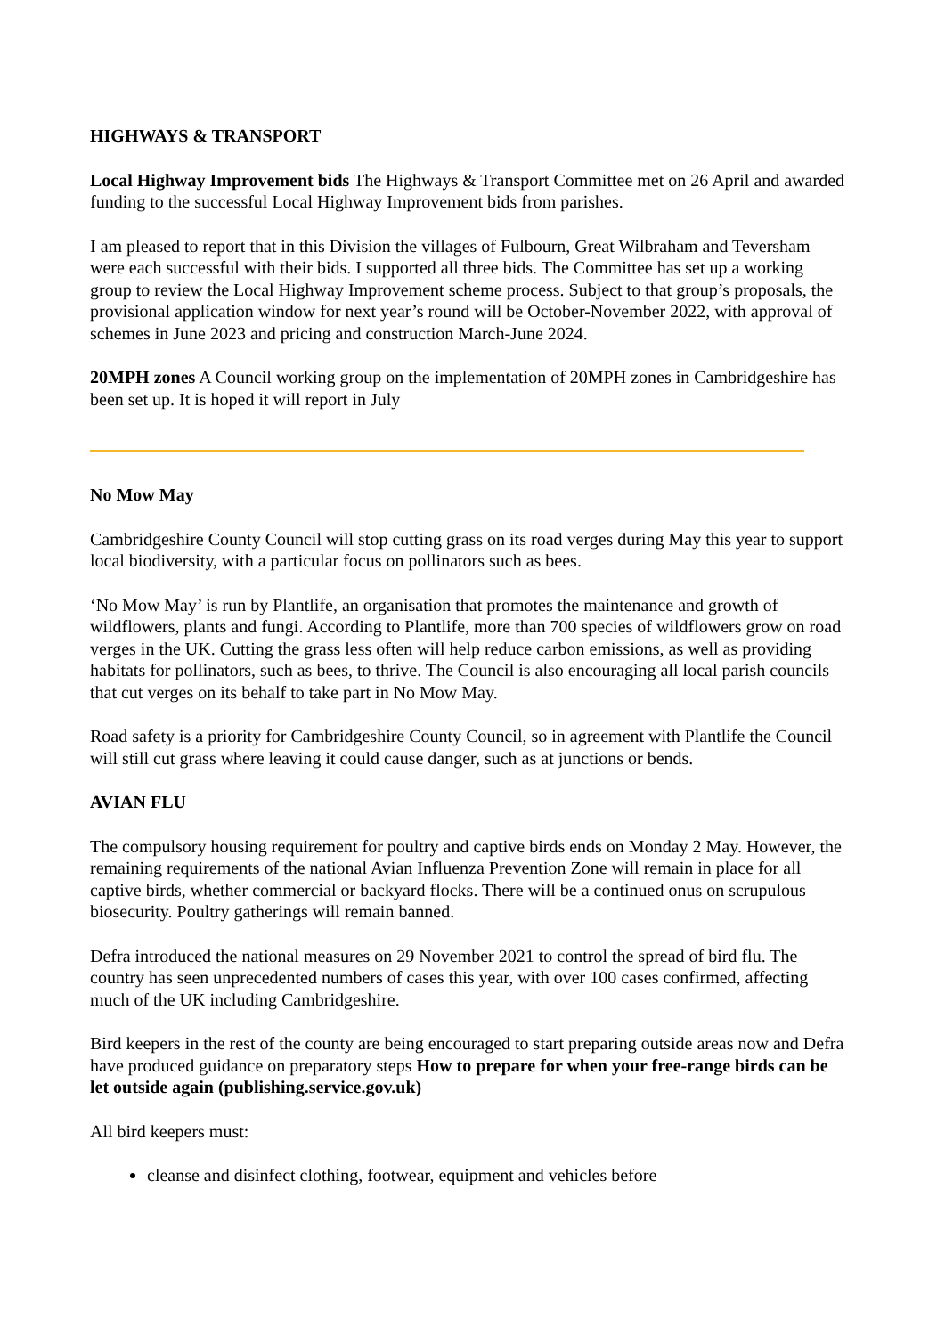HIGHWAYS & TRANSPORT
Local Highway Improvement bids The Highways & Transport Committee met on 26 April and awarded funding to the successful Local Highway Improvement bids from parishes.
I am pleased to report that in this Division the villages of Fulbourn, Great Wilbraham and Teversham were each successful with their bids. I supported all three bids. The Committee has set up a working group to review the Local Highway Improvement scheme process. Subject to that group’s proposals, the provisional application window for next year’s round will be October-November 2022, with approval of schemes in June 2023 and pricing and construction March-June 2024.
20MPH zones A Council working group on the implementation of 20MPH zones in Cambridgeshire has been set up. It is hoped it will report in July
No Mow May
Cambridgeshire County Council will stop cutting grass on its road verges during May this year to support local biodiversity, with a particular focus on pollinators such as bees.
‘No Mow May’ is run by Plantlife, an organisation that promotes the maintenance and growth of wildflowers, plants and fungi. According to Plantlife, more than 700 species of wildflowers grow on road verges in the UK. Cutting the grass less often will help reduce carbon emissions, as well as providing habitats for pollinators, such as bees, to thrive. The Council is also encouraging all local parish councils that cut verges on its behalf to take part in No Mow May.
Road safety is a priority for Cambridgeshire County Council, so in agreement with Plantlife the Council will still cut grass where leaving it could cause danger, such as at junctions or bends.
AVIAN FLU
The compulsory housing requirement for poultry and captive birds ends on Monday 2 May. However, the remaining requirements of the national Avian Influenza Prevention Zone will remain in place for all captive birds, whether commercial or backyard flocks. There will be a continued onus on scrupulous biosecurity. Poultry gatherings will remain banned.
Defra introduced the national measures on 29 November 2021 to control the spread of bird flu. The country has seen unprecedented numbers of cases this year, with over 100 cases confirmed, affecting much of the UK including Cambridgeshire.
Bird keepers in the rest of the county are being encouraged to start preparing outside areas now and Defra have produced guidance on preparatory steps How to prepare for when your free-range birds can be let outside again (publishing.service.gov.uk)
All bird keepers must:
cleanse and disinfect clothing, footwear, equipment and vehicles before